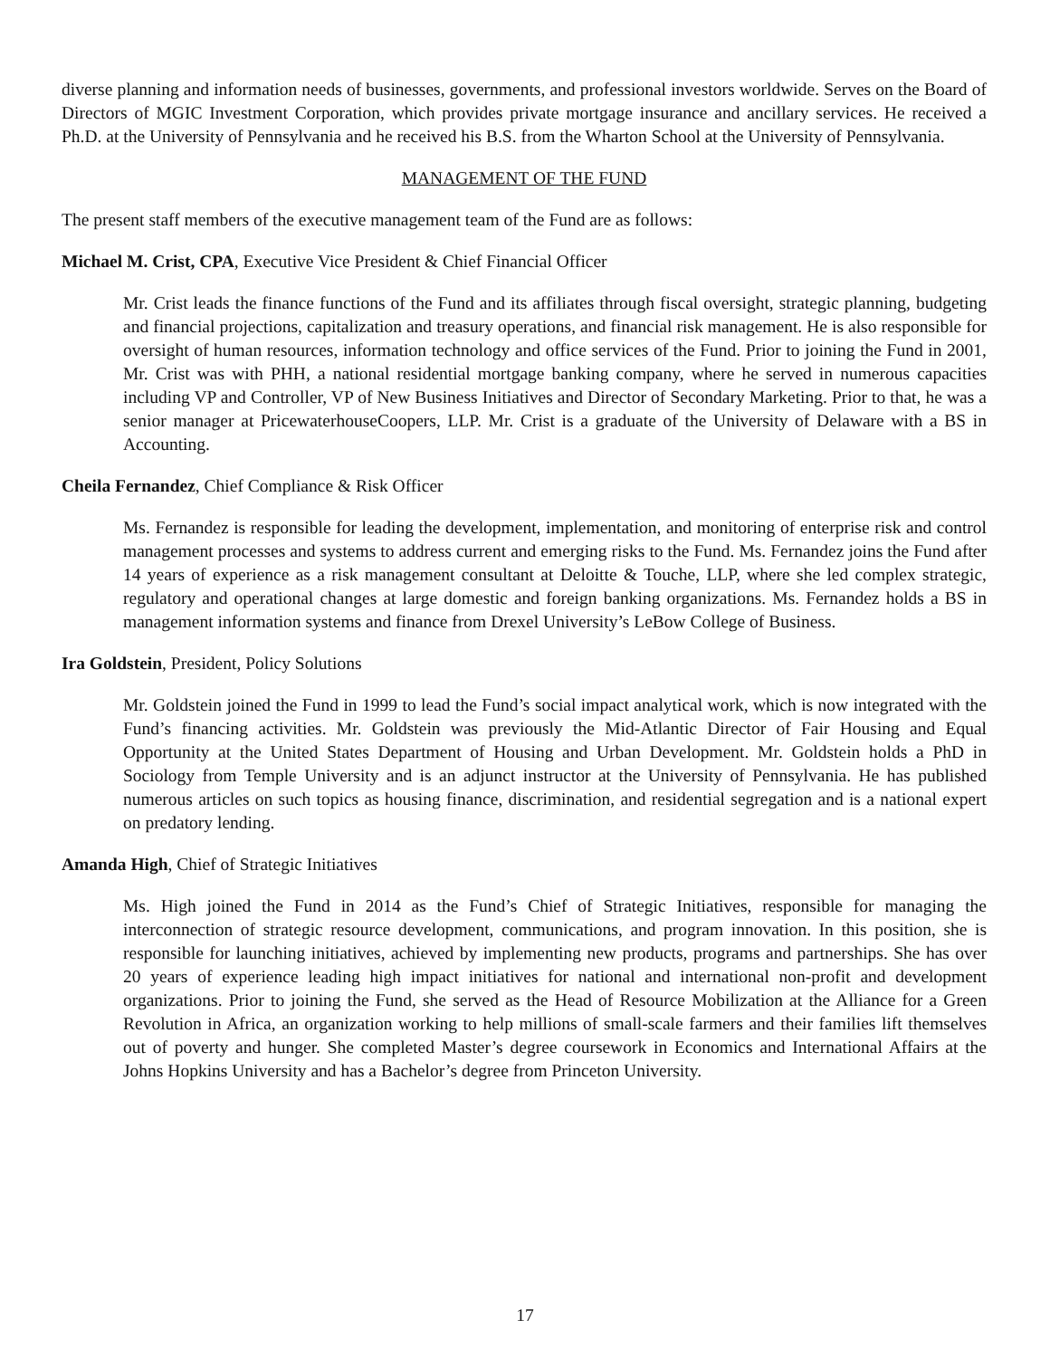diverse planning and information needs of businesses, governments, and professional investors worldwide. Serves on the Board of Directors of MGIC Investment Corporation, which provides private mortgage insurance and ancillary services. He received a Ph.D. at the University of Pennsylvania and he received his B.S. from the Wharton School at the University of Pennsylvania.
MANAGEMENT OF THE FUND
The present staff members of the executive management team of the Fund are as follows:
Michael M. Crist, CPA, Executive Vice President & Chief Financial Officer
Mr. Crist leads the finance functions of the Fund and its affiliates through fiscal oversight, strategic planning, budgeting and financial projections, capitalization and treasury operations, and financial risk management. He is also responsible for oversight of human resources, information technology and office services of the Fund. Prior to joining the Fund in 2001, Mr. Crist was with PHH, a national residential mortgage banking company, where he served in numerous capacities including VP and Controller, VP of New Business Initiatives and Director of Secondary Marketing. Prior to that, he was a senior manager at PricewaterhouseCoopers, LLP. Mr. Crist is a graduate of the University of Delaware with a BS in Accounting.
Cheila Fernandez, Chief Compliance & Risk Officer
Ms. Fernandez is responsible for leading the development, implementation, and monitoring of enterprise risk and control management processes and systems to address current and emerging risks to the Fund. Ms. Fernandez joins the Fund after 14 years of experience as a risk management consultant at Deloitte & Touche, LLP, where she led complex strategic, regulatory and operational changes at large domestic and foreign banking organizations. Ms. Fernandez holds a BS in management information systems and finance from Drexel University’s LeBow College of Business.
Ira Goldstein, President, Policy Solutions
Mr. Goldstein joined the Fund in 1999 to lead the Fund’s social impact analytical work, which is now integrated with the Fund’s financing activities. Mr. Goldstein was previously the Mid-Atlantic Director of Fair Housing and Equal Opportunity at the United States Department of Housing and Urban Development. Mr. Goldstein holds a PhD in Sociology from Temple University and is an adjunct instructor at the University of Pennsylvania. He has published numerous articles on such topics as housing finance, discrimination, and residential segregation and is a national expert on predatory lending.
Amanda High, Chief of Strategic Initiatives
Ms. High joined the Fund in 2014 as the Fund’s Chief of Strategic Initiatives, responsible for managing the interconnection of strategic resource development, communications, and program innovation. In this position, she is responsible for launching initiatives, achieved by implementing new products, programs and partnerships. She has over 20 years of experience leading high impact initiatives for national and international non-profit and development organizations. Prior to joining the Fund, she served as the Head of Resource Mobilization at the Alliance for a Green Revolution in Africa, an organization working to help millions of small-scale farmers and their families lift themselves out of poverty and hunger. She completed Master’s degree coursework in Economics and International Affairs at the Johns Hopkins University and has a Bachelor’s degree from Princeton University.
17